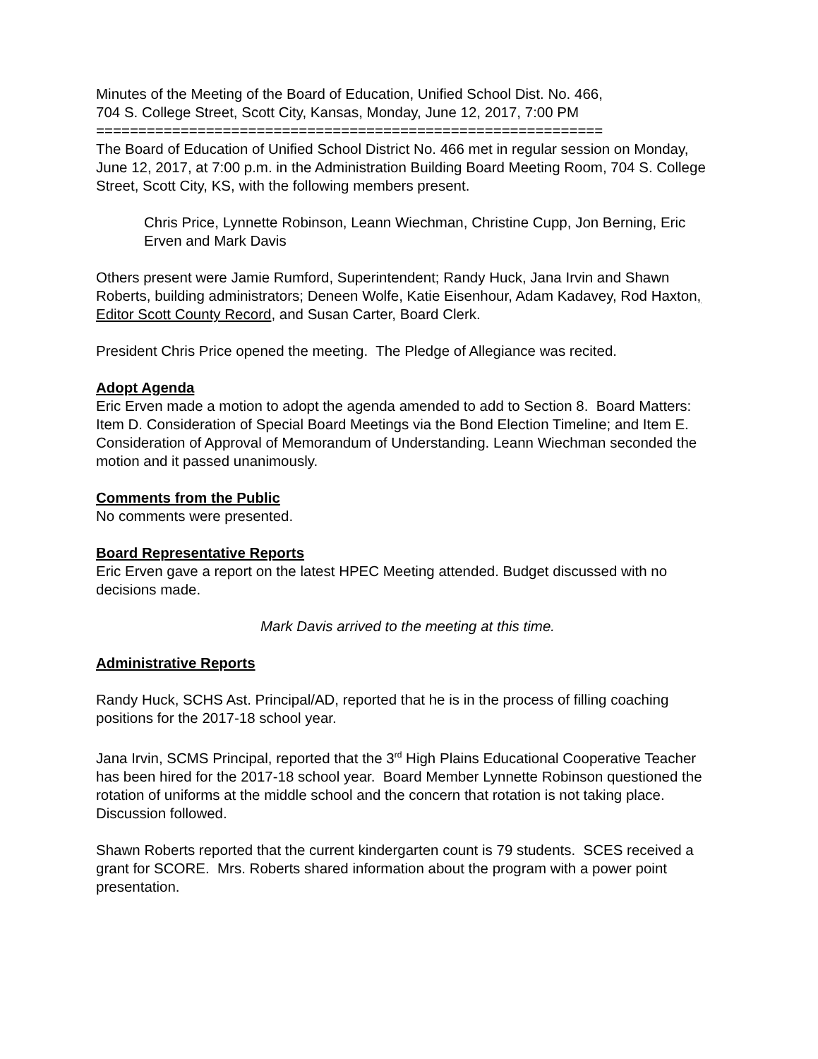Minutes of the Meeting of the Board of Education, Unified School Dist. No. 466,
704 S. College Street, Scott City, Kansas, Monday, June 12, 2017, 7:00 PM
============================================================
The Board of Education of Unified School District No. 466 met in regular session on Monday, June 12, 2017, at 7:00 p.m. in the Administration Building Board Meeting Room, 704 S. College Street, Scott City, KS, with the following members present.
Chris Price, Lynnette Robinson, Leann Wiechman, Christine Cupp, Jon Berning, Eric Erven and Mark Davis
Others present were Jamie Rumford, Superintendent; Randy Huck, Jana Irvin and Shawn Roberts, building administrators; Deneen Wolfe, Katie Eisenhour, Adam Kadavey, Rod Haxton, Editor Scott County Record, and Susan Carter, Board Clerk.
President Chris Price opened the meeting. The Pledge of Allegiance was recited.
Adopt Agenda
Eric Erven made a motion to adopt the agenda amended to add to Section 8. Board Matters: Item D. Consideration of Special Board Meetings via the Bond Election Timeline; and Item E. Consideration of Approval of Memorandum of Understanding. Leann Wiechman seconded the motion and it passed unanimously.
Comments from the Public
No comments were presented.
Board Representative Reports
Eric Erven gave a report on the latest HPEC Meeting attended. Budget discussed with no decisions made.
Mark Davis arrived to the meeting at this time.
Administrative Reports
Randy Huck, SCHS Ast. Principal/AD, reported that he is in the process of filling coaching positions for the 2017-18 school year.
Jana Irvin, SCMS Principal, reported that the 3<sup>rd</sup> High Plains Educational Cooperative Teacher has been hired for the 2017-18 school year. Board Member Lynnette Robinson questioned the rotation of uniforms at the middle school and the concern that rotation is not taking place. Discussion followed.
Shawn Roberts reported that the current kindergarten count is 79 students. SCES received a grant for SCORE. Mrs. Roberts shared information about the program with a power point presentation.